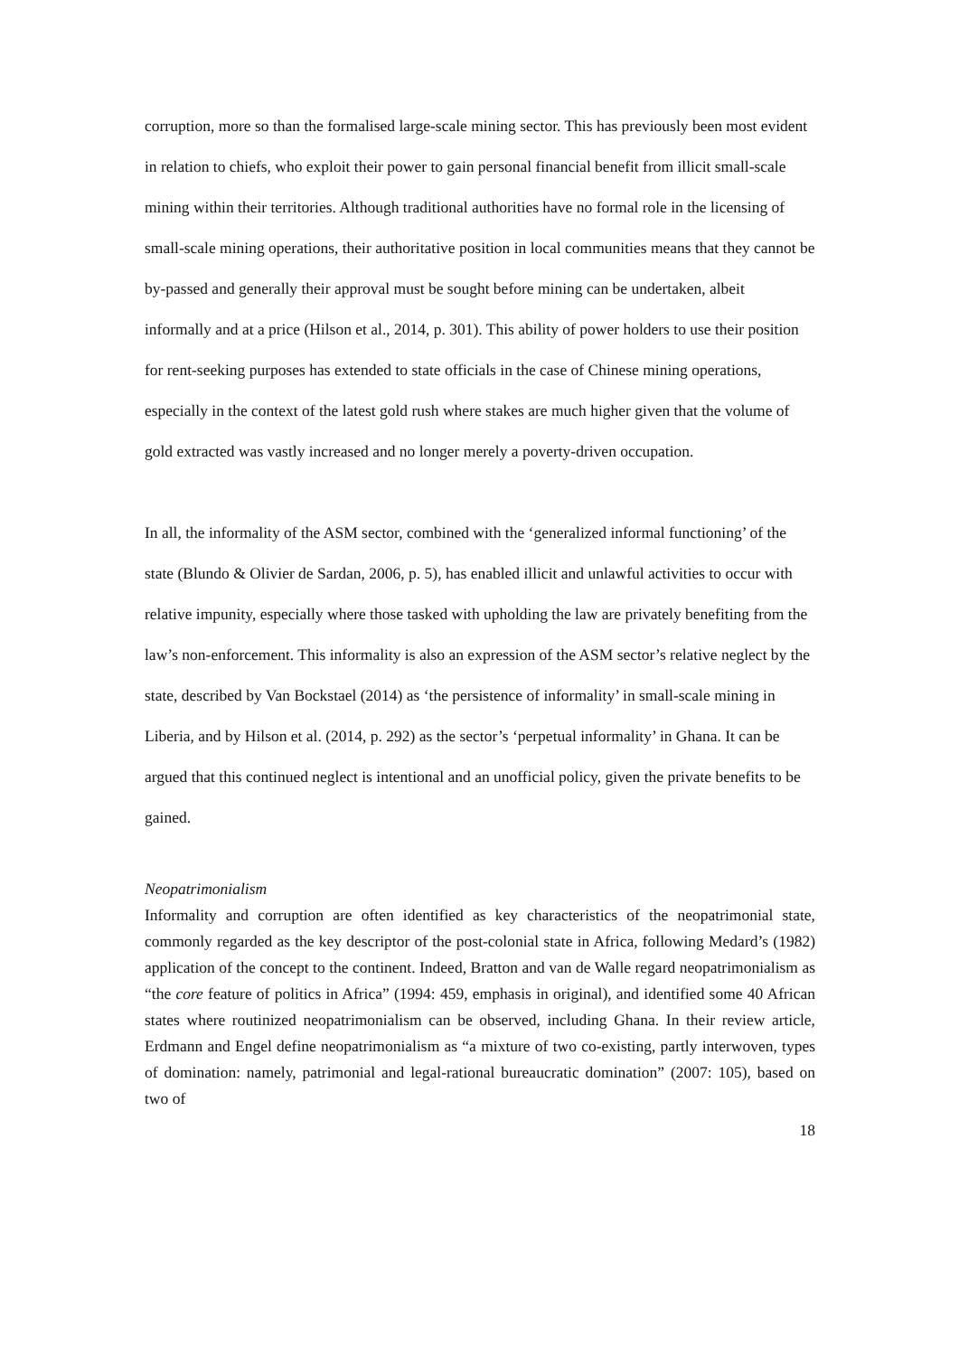corruption, more so than the formalised large-scale mining sector. This has previously been most evident in relation to chiefs, who exploit their power to gain personal financial benefit from illicit small-scale mining within their territories. Although traditional authorities have no formal role in the licensing of small-scale mining operations, their authoritative position in local communities means that they cannot be by-passed and generally their approval must be sought before mining can be undertaken, albeit informally and at a price (Hilson et al., 2014, p. 301). This ability of power holders to use their position for rent-seeking purposes has extended to state officials in the case of Chinese mining operations, especially in the context of the latest gold rush where stakes are much higher given that the volume of gold extracted was vastly increased and no longer merely a poverty-driven occupation.
In all, the informality of the ASM sector, combined with the ‘generalized informal functioning’ of the state (Blundo & Olivier de Sardan, 2006, p. 5), has enabled illicit and unlawful activities to occur with relative impunity, especially where those tasked with upholding the law are privately benefiting from the law’s non-enforcement. This informality is also an expression of the ASM sector’s relative neglect by the state, described by Van Bockstael (2014) as ‘the persistence of informality’ in small-scale mining in Liberia, and by Hilson et al. (2014, p. 292) as the sector’s ‘perpetual informality’ in Ghana. It can be argued that this continued neglect is intentional and an unofficial policy, given the private benefits to be gained.
Neopatrimonialism
Informality and corruption are often identified as key characteristics of the neopatrimonial state, commonly regarded as the key descriptor of the post-colonial state in Africa, following Medard’s (1982) application of the concept to the continent. Indeed, Bratton and van de Walle regard neopatrimonialism as “the core feature of politics in Africa” (1994: 459, emphasis in original), and identified some 40 African states where routinized neopatrimonialism can be observed, including Ghana. In their review article, Erdmann and Engel define neopatrimonialism as “a mixture of two co-existing, partly interwoven, types of domination: namely, patrimonial and legal-rational bureaucratic domination” (2007: 105), based on two of
18